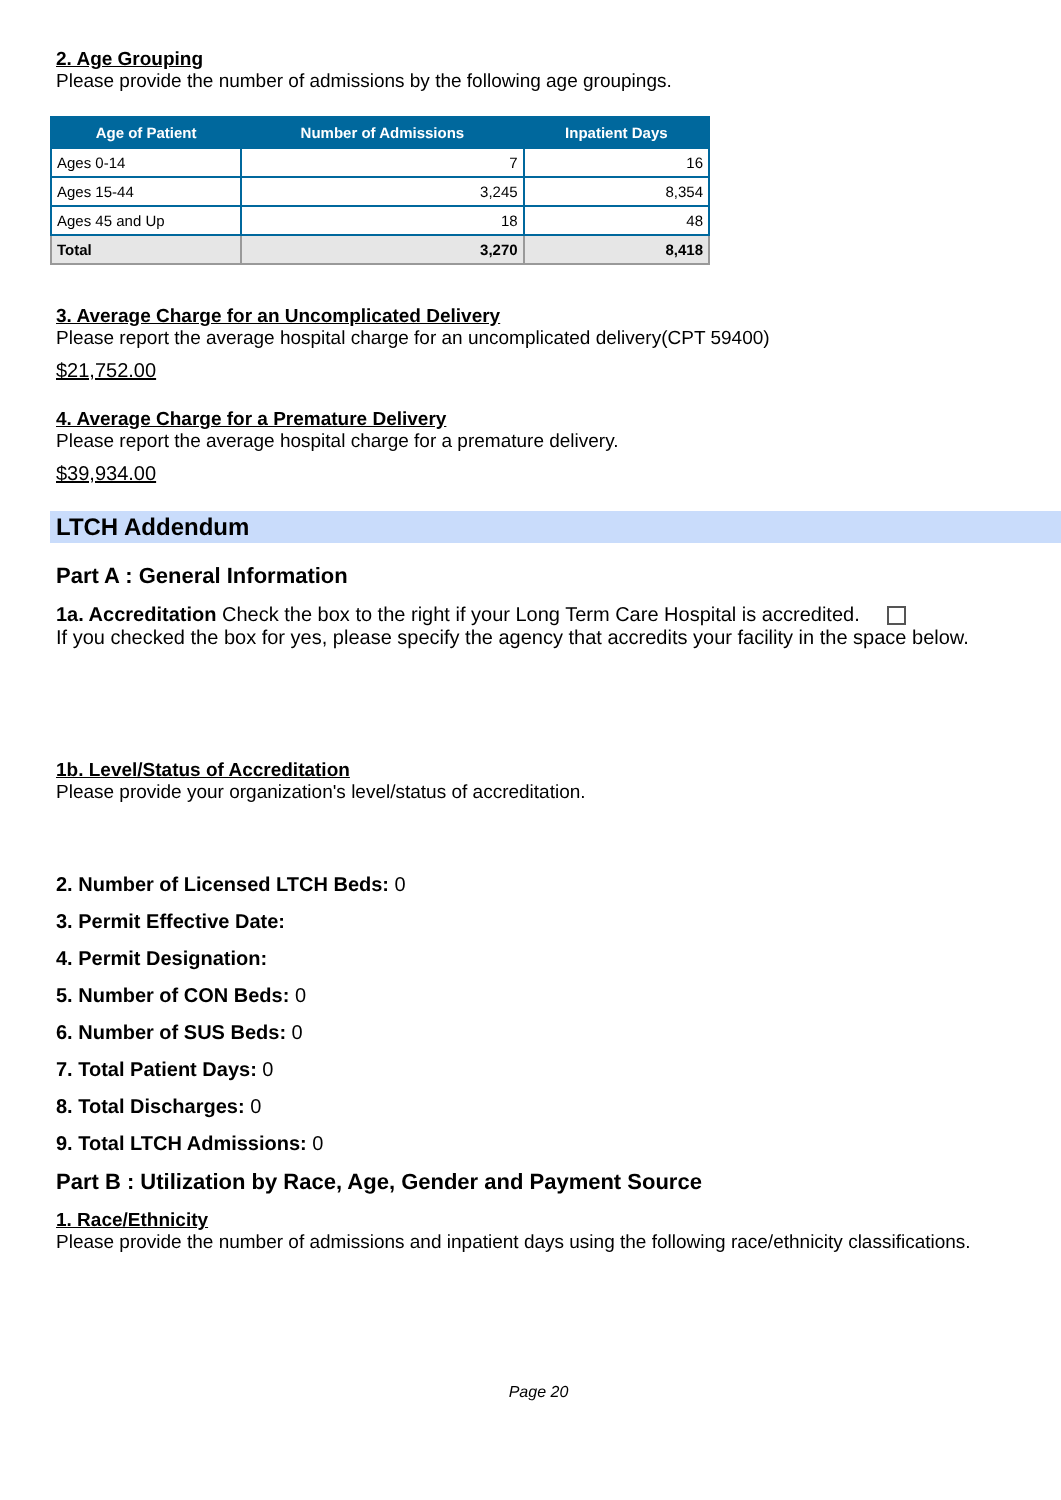2. Age Grouping
Please provide the number of admissions by the following age groupings.
| Age of Patient | Number of Admissions | Inpatient Days |
| --- | --- | --- |
| Ages 0-14 | 7 | 16 |
| Ages 15-44 | 3,245 | 8,354 |
| Ages 45 and Up | 18 | 48 |
| Total | 3,270 | 8,418 |
3. Average Charge for an Uncomplicated Delivery
Please report the average hospital charge for an uncomplicated delivery(CPT 59400)
$21,752.00
4. Average Charge for a Premature Delivery
Please report the average hospital charge for a premature delivery.
$39,934.00
LTCH Addendum
Part A : General Information
1a. Accreditation Check the box to the right if your Long Term Care Hospital is accredited.
If you checked the box for yes, please specify the agency that accredits your facility in the space below.
1b. Level/Status of Accreditation
Please provide your organization's level/status of accreditation.
2. Number of Licensed LTCH Beds: 0
3. Permit Effective Date:
4. Permit Designation:
5. Number of CON Beds: 0
6. Number of SUS Beds: 0
7. Total Patient Days: 0
8. Total Discharges: 0
9. Total LTCH Admissions: 0
Part B : Utilization by Race, Age, Gender and Payment Source
1. Race/Ethnicity
Please provide the number of admissions and inpatient days using the following race/ethnicity classifications.
Page 20